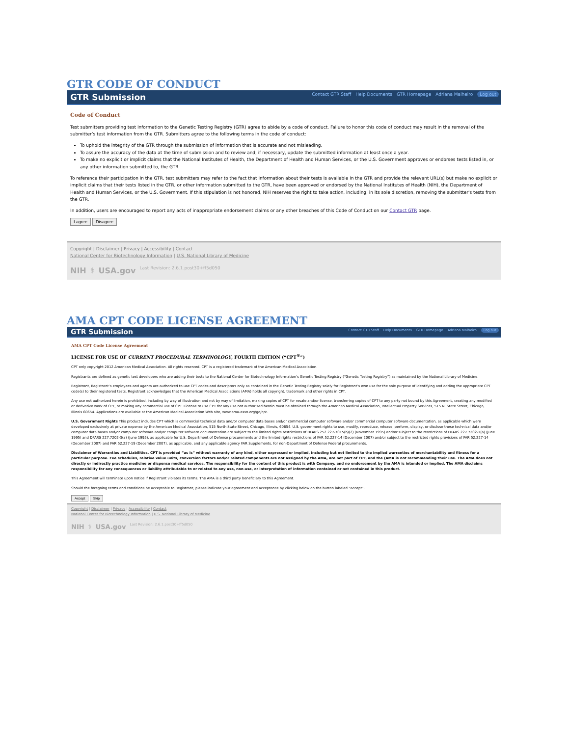GTR CODE OF CONDUCT
GTR Submission
Contact GTR Staff Help Documents GTR Homepage Adriana Malheiro Log out
Code of Conduct
Test submitters providing test information to the Genetic Testing Registry (GTR) agree to abide by a code of conduct. Failure to honor this code of conduct may result in the removal of the submitter’s test information from the GTR. Submitters agree to the following terms in the code of conduct:
To uphold the integrity of the GTR through the submission of information that is accurate and not misleading.
To assure the accuracy of the data at the time of submission and to review and, if necessary, update the submitted information at least once a year.
To make no explicit or implicit claims that the National Institutes of Health, the Department of Health and Human Services, or the U.S. Government approves or endorses tests listed in, or any other information submitted to, the GTR.
To reference their participation in the GTR, test submitters may refer to the fact that information about their tests is available in the GTR and provide the relevant URL(s) but make no explicit or implicit claims that their tests listed in the GTR, or other information submitted to the GTR, have been approved or endorsed by the National Institutes of Health (NIH), the Department of Health and Human Services, or the U.S. Government. If this stipulation is not honored, NIH reserves the right to take action, including, in its sole discretion, removing the submitter's tests from the GTR.
In addition, users are encouraged to report any acts of inappropriate endorsement claims or any other breaches of this Code of Conduct on our Contact GTR page.
I agree Disagree
Copyright | Disclaimer | Privacy | Accessibility | Contact
National Center for Biotechnology Information | U.S. National Library of Medicine
NIH ⚕ USA.gov Last Revision: 2.6.1.post30+ff5d050
AMA CPT CODE LICENSE AGREEMENT
GTR Submission
Contact GTR Staff Help Documents GTR Homepage Adriana Malheiro Log out
AMA CPT Code License Agreement
LICENSE FOR USE OF CURRENT PROCEDURAL TERMINOLOGY, FOURTH EDITION (“CPT<sup>®</sup>”)
CPT only copyright 2012 American Medical Association. All rights reserved. CPT is a registered trademark of the American Medical Association.
Registrants are defined as genetic test developers who are adding their tests to the National Center for Biotechnology Information’s Genetic Testing Registry (“Genetic Testing Registry”) as maintained by the National Library of Medicine.
Registrant, Registrant’s employees and agents are authorized to use CPT codes and descriptors only as contained in the Genetic Testing Registry solely for Registrant’s own use for the sole purpose of identifying and adding the appropriate CPT code(s) to their registered tests. Registrant acknowledges that the American Medical Associations (AMA) holds all copyright, trademark and other rights in CPT.
Any use not authorized herein is prohibited, including by way of illustration and not by way of limitation, making copies of CPT for resale and/or license, transferring copies of CPT to any party not bound by this Agreement, creating any modified or derivative work of CPT, or making any commercial use of CPT. License to use CPT for any use not authorized herein must be obtained through the American Medical Association, Intellectual Property Services, 515 N. State Street, Chicago, Illinois 60654. Applications are available at the American Medical Association Web site, www.ama-assn.org/go/cpt.
U.S. Government Rights This product includes CPT which is commercial technical data and/or computer data bases and/or commercial computer software and/or commercial computer software documentation, as applicable which were developed exclusively at private expense by the American Medical Association, 515 North State Street, Chicago, Illinois, 60654. U.S. government rights to use, modify, reproduce, release, perform, display, or disclose these technical data and/or computer data bases and/or computer software and/or computer software documentation are subject to the limited rights restrictions of DFARS 252.227-7015(b)(2) (November 1995) and/or subject to the restrictions of DFARS 227.7202-1(a) (June 1995) and DFARS 227.7202-3(a) (June 1995), as applicable for U.S. Department of Defense procurements and the limited rights restrictions of FAR 52.227-14 (December 2007) and/or subject to the restricted rights provisions of FAR 52.227-14 (December 2007) and FAR 52.227-19 (December 2007), as applicable, and any applicable agency FAR Supplements, for non-Department of Defense Federal procurements.
Disclaimer of Warranties and Liabilities. CPT is provided “as is” without warranty of any kind, either expressed or implied, including but not limited to the implied warranties of merchantability and fitness for a particular purpose. Fee schedules, relative value units, conversion factors and/or related components are not assigned by the AMA, are not part of CPT, and the (AMA is not recommending their use. The AMA does not directly or indirectly practice medicine or dispense medical services. The responsibility for the content of this product is with Company, and no endorsement by the AMA is intended or implied. The AMA disclaims responsibility for any consequences or liability attributable to or related to any use, non-use, or interpretation of information contained or not contained in this product.
This Agreement will terminate upon notice if Registrant violates its terms. The AMA is a third party beneficiary to this Agreement.
Should the foregoing terms and conditions be acceptable to Registrant, please indicate your agreement and acceptance by clicking below on the button labeled “accept”.
Accept Skip
Copyright | Disclaimer | Privacy | Accessibility | Contact
National Center for Biotechnology Information | U.S. National Library of Medicine
NIH ⚕ USA.gov Last Revision: 2.6.1.post30+ff5d050